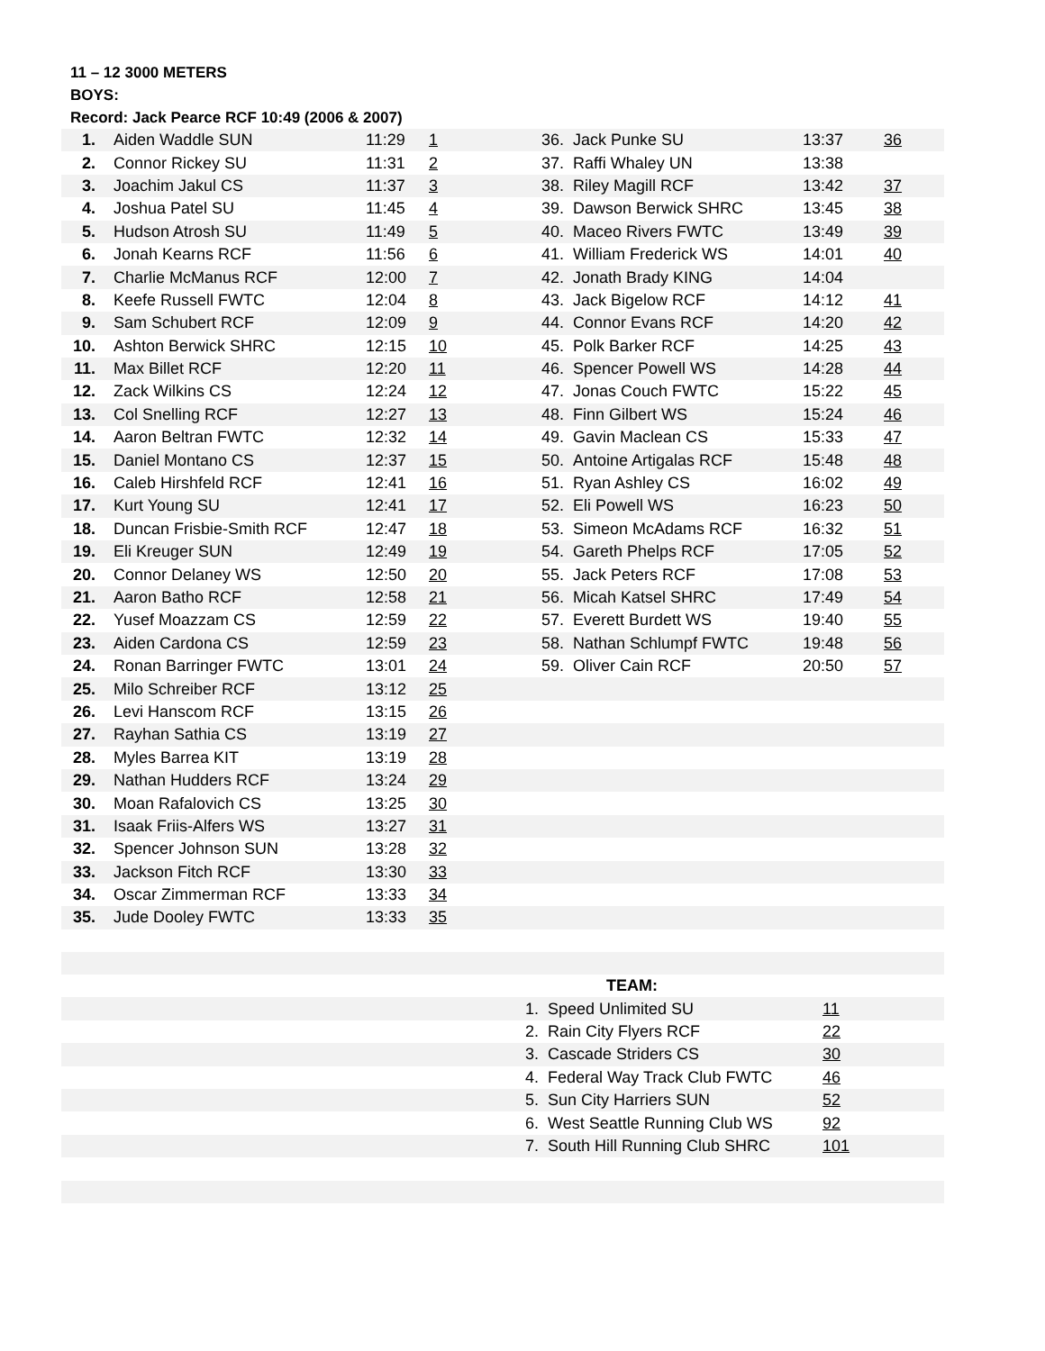11 – 12 3000 METERS
BOYS:
Record: Jack Pearce RCF 10:49 (2006 & 2007)
| 1. | Aiden Waddle SUN | 11:29 | 1 | 36. | Jack Punke SU | 13:37 | 36 |
| 2. | Connor Rickey SU | 11:31 | 2 | 37. | Raffi Whaley UN | 13:38 | |
| 3. | Joachim Jakul CS | 11:37 | 3 | 38. | Riley Magill RCF | 13:42 | 37 |
| 4. | Joshua Patel SU | 11:45 | 4 | 39. | Dawson Berwick SHRC | 13:45 | 38 |
| 5. | Hudson Atrosh SU | 11:49 | 5 | 40. | Maceo Rivers FWTC | 13:49 | 39 |
| 6. | Jonah Kearns RCF | 11:56 | 6 | 41. | William Frederick WS | 14:01 | 40 |
| 7. | Charlie McManus RCF | 12:00 | 7 | 42. | Jonath Brady KING | 14:04 | |
| 8. | Keefe Russell FWTC | 12:04 | 8 | 43. | Jack Bigelow RCF | 14:12 | 41 |
| 9. | Sam Schubert RCF | 12:09 | 9 | 44. | Connor Evans RCF | 14:20 | 42 |
| 10. | Ashton Berwick SHRC | 12:15 | 10 | 45. | Polk Barker RCF | 14:25 | 43 |
| 11. | Max Billet RCF | 12:20 | 11 | 46. | Spencer Powell WS | 14:28 | 44 |
| 12. | Zack Wilkins CS | 12:24 | 12 | 47. | Jonas Couch FWTC | 15:22 | 45 |
| 13. | Col Snelling RCF | 12:27 | 13 | 48. | Finn Gilbert WS | 15:24 | 46 |
| 14. | Aaron Beltran FWTC | 12:32 | 14 | 49. | Gavin Maclean CS | 15:33 | 47 |
| 15. | Daniel Montano CS | 12:37 | 15 | 50. | Antoine Artigalas RCF | 15:48 | 48 |
| 16. | Caleb Hirshfeld RCF | 12:41 | 16 | 51. | Ryan Ashley CS | 16:02 | 49 |
| 17. | Kurt Young SU | 12:41 | 17 | 52. | Eli Powell WS | 16:23 | 50 |
| 18. | Duncan Frisbie-Smith RCF | 12:47 | 18 | 53. | Simeon McAdams RCF | 16:32 | 51 |
| 19. | Eli Kreuger SUN | 12:49 | 19 | 54. | Gareth Phelps RCF | 17:05 | 52 |
| 20. | Connor Delaney WS | 12:50 | 20 | 55. | Jack Peters RCF | 17:08 | 53 |
| 21. | Aaron Batho RCF | 12:58 | 21 | 56. | Micah Katsel SHRC | 17:49 | 54 |
| 22. | Yusef Moazzam CS | 12:59 | 22 | 57. | Everett Burdett WS | 19:40 | 55 |
| 23. | Aiden Cardona CS | 12:59 | 23 | 58. | Nathan Schlumpf FWTC | 19:48 | 56 |
| 24. | Ronan Barringer FWTC | 13:01 | 24 | 59. | Oliver Cain RCF | 20:50 | 57 |
| 25. | Milo Schreiber RCF | 13:12 | 25 | | | | |
| 26. | Levi Hanscom RCF | 13:15 | 26 | | | | |
| 27. | Rayhan Sathia CS | 13:19 | 27 | | | | |
| 28. | Myles Barrea KIT | 13:19 | 28 | | | | |
| 29. | Nathan Hudders RCF | 13:24 | 29 | | | | |
| 30. | Moan Rafalovich CS | 13:25 | 30 | | | | |
| 31. | Isaak Friis-Alfers WS | 13:27 | 31 | | | | |
| 32. | Spencer Johnson SUN | 13:28 | 32 | | | | |
| 33. | Jackson Fitch RCF | 13:30 | 33 | | | | |
| 34. | Oscar Zimmerman RCF | 13:33 | 34 | | | | |
| 35. | Jude Dooley FWTC | 13:33 | 35 | | | | |
| | | TEAM: | |
| | 1. | Speed Unlimited SU | 11 |
| | 2. | Rain City Flyers RCF | 22 |
| | 3. | Cascade Striders CS | 30 |
| | 4. | Federal Way Track Club FWTC | 46 |
| | 5. | Sun City Harriers SUN | 52 |
| | 6. | West Seattle Running Club WS | 92 |
| | 7. | South Hill Running Club SHRC | 101 |